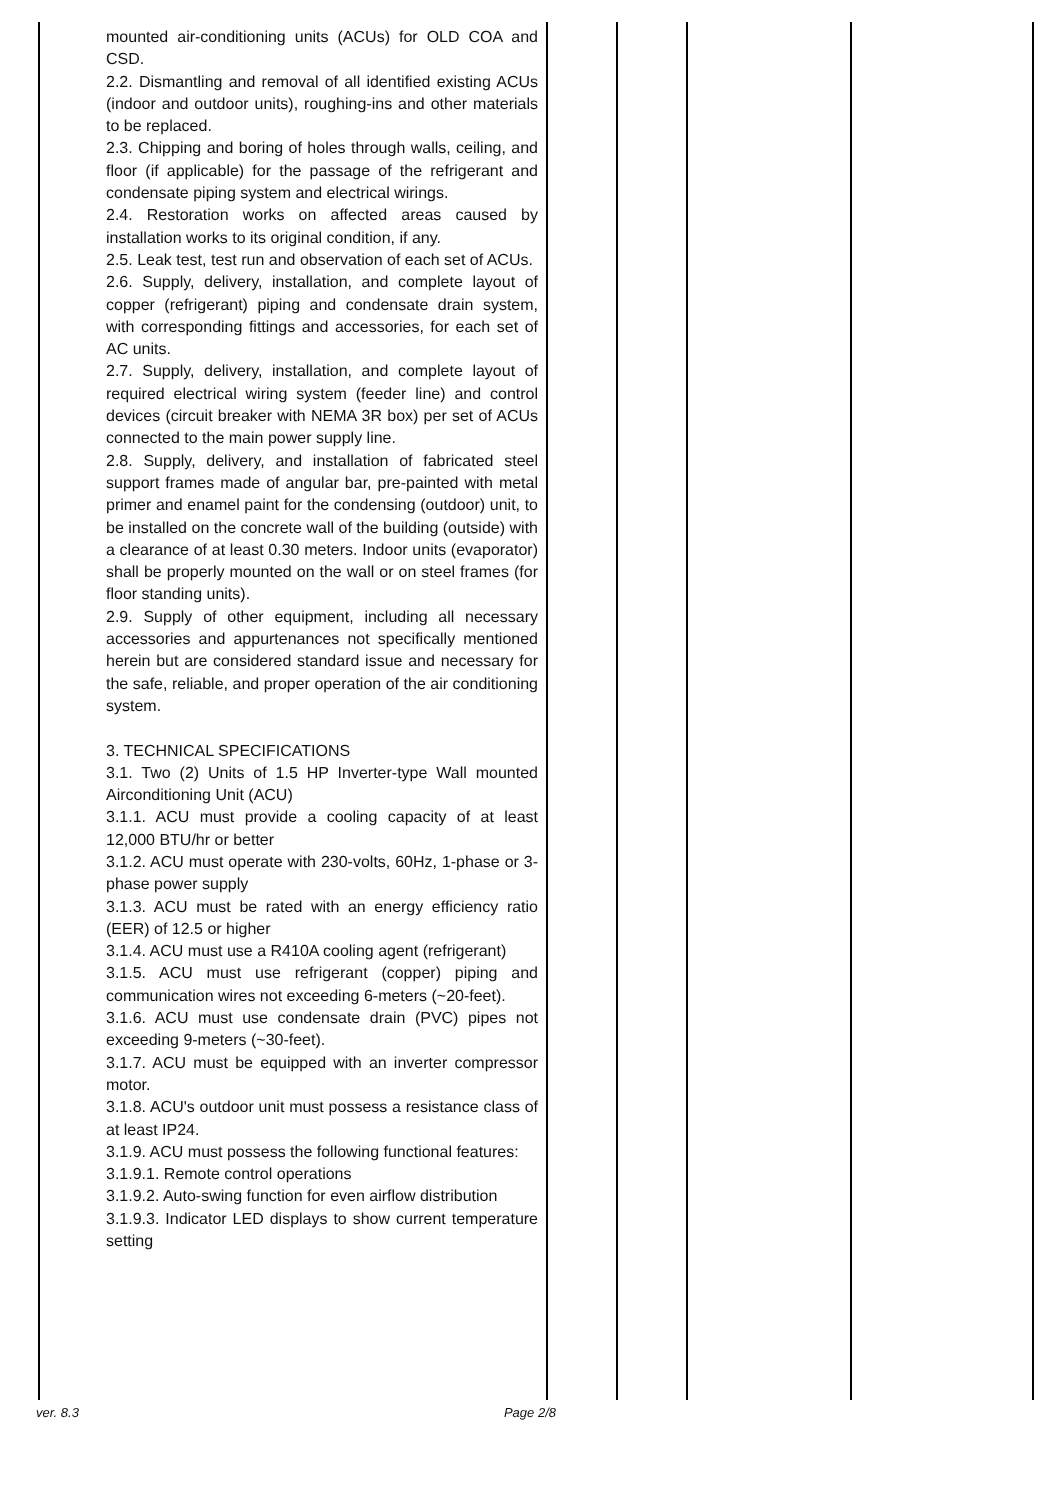| mounted air-conditioning units (ACUs) for OLD COA and CSD. 2.2. Dismantling and removal of all identified existing ACUs (indoor and outdoor units), roughing-ins and other materials to be replaced. 2.3. Chipping and boring of holes through walls, ceiling, and floor (if applicable) for the passage of the refrigerant and condensate piping system and electrical wirings. 2.4. Restoration works on affected areas caused by installation works to its original condition, if any. 2.5. Leak test, test run and observation of each set of ACUs. 2.6. Supply, delivery, installation, and complete layout of copper (refrigerant) piping and condensate drain system, with corresponding fittings and accessories, for each set of AC units. 2.7. Supply, delivery, installation, and complete layout of required electrical wiring system (feeder line) and control devices (circuit breaker with NEMA 3R box) per set of ACUs connected to the main power supply line. 2.8. Supply, delivery, and installation of fabricated steel support frames made of angular bar, pre-painted with metal primer and enamel paint for the condensing (outdoor) unit, to be installed on the concrete wall of the building (outside) with a clearance of at least 0.30 meters. Indoor units (evaporator) shall be properly mounted on the wall or on steel frames (for floor standing units). 2.9. Supply of other equipment, including all necessary accessories and appurtenances not specifically mentioned herein but are considered standard issue and necessary for the safe, reliable, and proper operation of the air conditioning system. 3. TECHNICAL SPECIFICATIONS 3.1. Two (2) Units of 1.5 HP Inverter-type Wall mounted Airconditioning Unit (ACU) 3.1.1. ACU must provide a cooling capacity of at least 12,000 BTU/hr or better 3.1.2. ACU must operate with 230-volts, 60Hz, 1-phase or 3-phase power supply 3.1.3. ACU must be rated with an energy efficiency ratio (EER) of 12.5 or higher 3.1.4. ACU must use a R410A cooling agent (refrigerant) 3.1.5. ACU must use refrigerant (copper) piping and communication wires not exceeding 6-meters (~20-feet). 3.1.6. ACU must use condensate drain (PVC) pipes not exceeding 9-meters (~30-feet). 3.1.7. ACU must be equipped with an inverter compressor motor. 3.1.8. ACU's outdoor unit must possess a resistance class of at least IP24. 3.1.9. ACU must possess the following functional features: 3.1.9.1. Remote control operations 3.1.9.2. Auto-swing function for even airflow distribution 3.1.9.3. Indicator LED displays to show current temperature setting | | | | |
ver. 8.3 Page 2/8